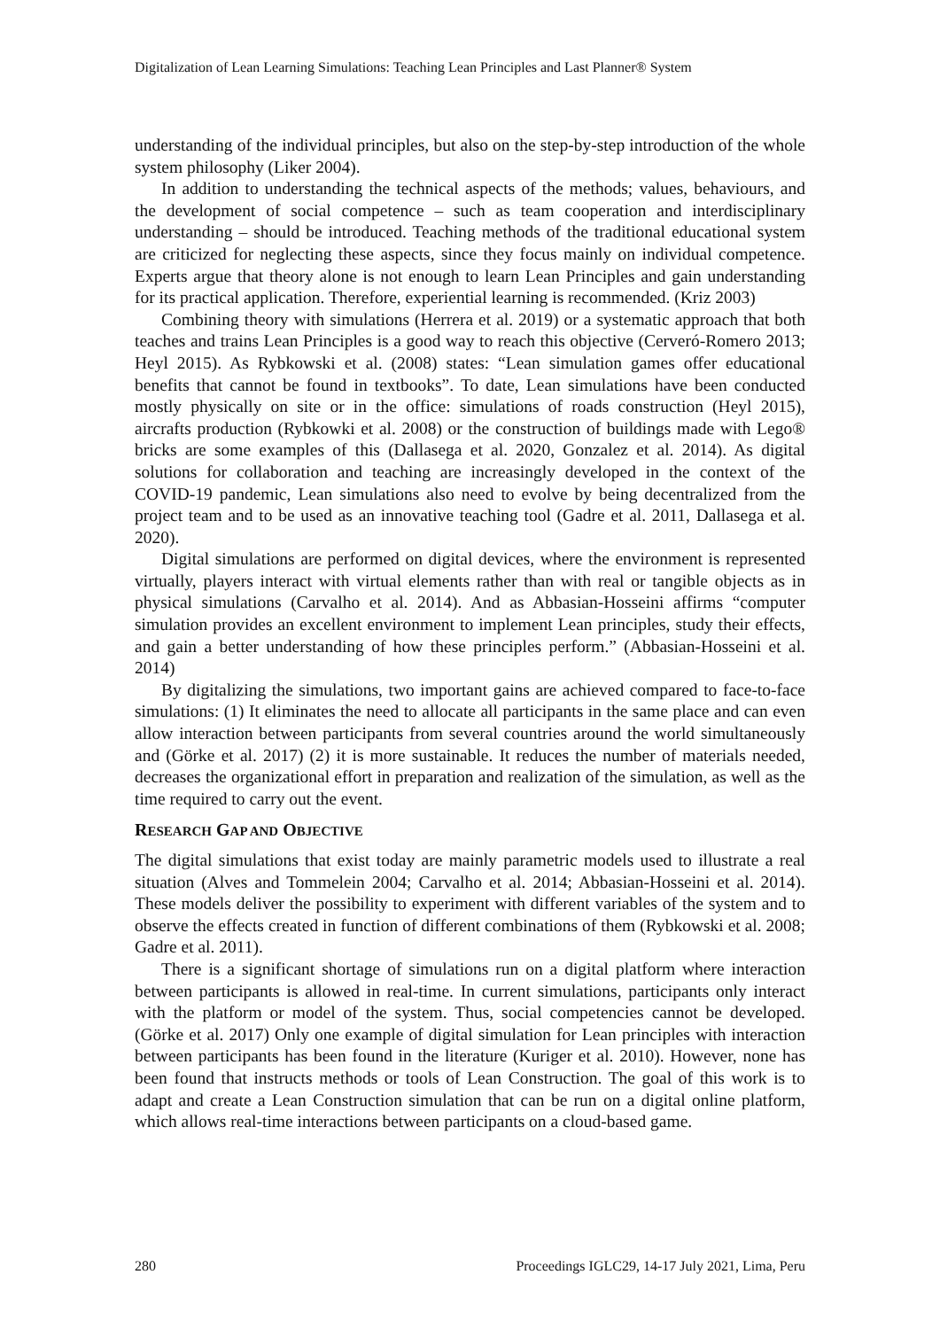Digitalization of Lean Learning Simulations: Teaching Lean Principles and Last Planner® System
understanding of the individual principles, but also on the step-by-step introduction of the whole system philosophy (Liker 2004).
In addition to understanding the technical aspects of the methods; values, behaviours, and the development of social competence – such as team cooperation and interdisciplinary understanding – should be introduced. Teaching methods of the traditional educational system are criticized for neglecting these aspects, since they focus mainly on individual competence. Experts argue that theory alone is not enough to learn Lean Principles and gain understanding for its practical application. Therefore, experiential learning is recommended. (Kriz 2003)
Combining theory with simulations (Herrera et al. 2019) or a systematic approach that both teaches and trains Lean Principles is a good way to reach this objective (Cerveró-Romero 2013; Heyl 2015). As Rybkowski et al. (2008) states: “Lean simulation games offer educational benefits that cannot be found in textbooks”. To date, Lean simulations have been conducted mostly physically on site or in the office: simulations of roads construction (Heyl 2015), aircrafts production (Rybkowki et al. 2008) or the construction of buildings made with Lego® bricks are some examples of this (Dallasega et al. 2020, Gonzalez et al. 2014). As digital solutions for collaboration and teaching are increasingly developed in the context of the COVID-19 pandemic, Lean simulations also need to evolve by being decentralized from the project team and to be used as an innovative teaching tool (Gadre et al. 2011, Dallasega et al. 2020).
Digital simulations are performed on digital devices, where the environment is represented virtually, players interact with virtual elements rather than with real or tangible objects as in physical simulations (Carvalho et al. 2014). And as Abbasian-Hosseini affirms “computer simulation provides an excellent environment to implement Lean principles, study their effects, and gain a better understanding of how these principles perform.” (Abbasian-Hosseini et al. 2014)
By digitalizing the simulations, two important gains are achieved compared to face-to-face simulations: (1) It eliminates the need to allocate all participants in the same place and can even allow interaction between participants from several countries around the world simultaneously and (Görke et al. 2017) (2) it is more sustainable. It reduces the number of materials needed, decreases the organizational effort in preparation and realization of the simulation, as well as the time required to carry out the event.
RESEARCH GAP AND OBJECTIVE
The digital simulations that exist today are mainly parametric models used to illustrate a real situation (Alves and Tommelein 2004; Carvalho et al. 2014; Abbasian-Hosseini et al. 2014). These models deliver the possibility to experiment with different variables of the system and to observe the effects created in function of different combinations of them (Rybkowski et al. 2008; Gadre et al. 2011).
There is a significant shortage of simulations run on a digital platform where interaction between participants is allowed in real-time. In current simulations, participants only interact with the platform or model of the system. Thus, social competencies cannot be developed. (Görke et al. 2017) Only one example of digital simulation for Lean principles with interaction between participants has been found in the literature (Kuriger et al. 2010). However, none has been found that instructs methods or tools of Lean Construction. The goal of this work is to adapt and create a Lean Construction simulation that can be run on a digital online platform, which allows real-time interactions between participants on a cloud-based game.
280 Proceedings IGLC29, 14-17 July 2021, Lima, Peru